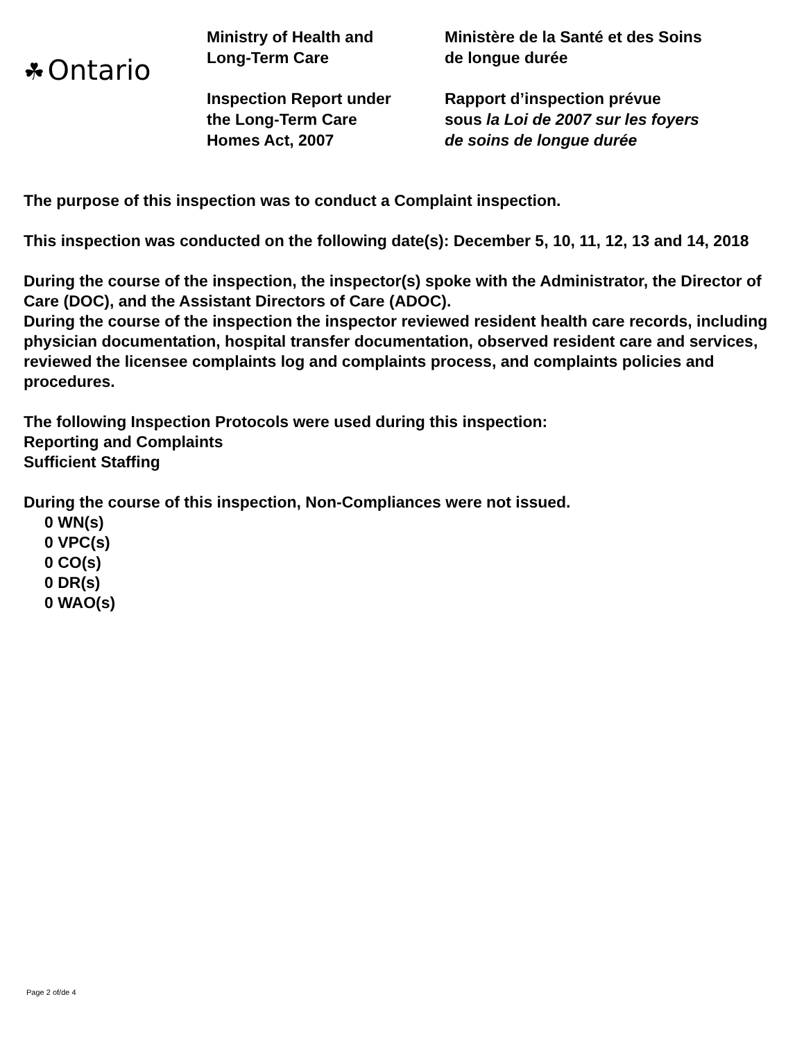☘ Ontario
Ministry of Health and
Long-Term Care
Inspection Report under
the Long-Term Care
Homes Act, 2007
Ministère de la Santé et des Soins
de longue durée
Rapport d’inspection prévue
sous la Loi de 2007 sur les foyers
de soins de longue durée
The purpose of this inspection was to conduct a Complaint inspection.
This inspection was conducted on the following date(s): December 5, 10, 11, 12, 13 and 14, 2018
During the course of the inspection, the inspector(s) spoke with the Administrator, the Director of Care (DOC), and the Assistant Directors of Care (ADOC).
During the course of the inspection the inspector reviewed resident health care records, including physician documentation, hospital transfer documentation, observed resident care and services, reviewed the licensee complaints log and complaints process, and complaints policies and procedures.
The following Inspection Protocols were used during this inspection:
Reporting and Complaints
Sufficient Staffing
During the course of this inspection, Non-Compliances were not issued.
0 WN(s)
0 VPC(s)
0 CO(s)
0 DR(s)
0 WAO(s)
Page 2 of/de 4